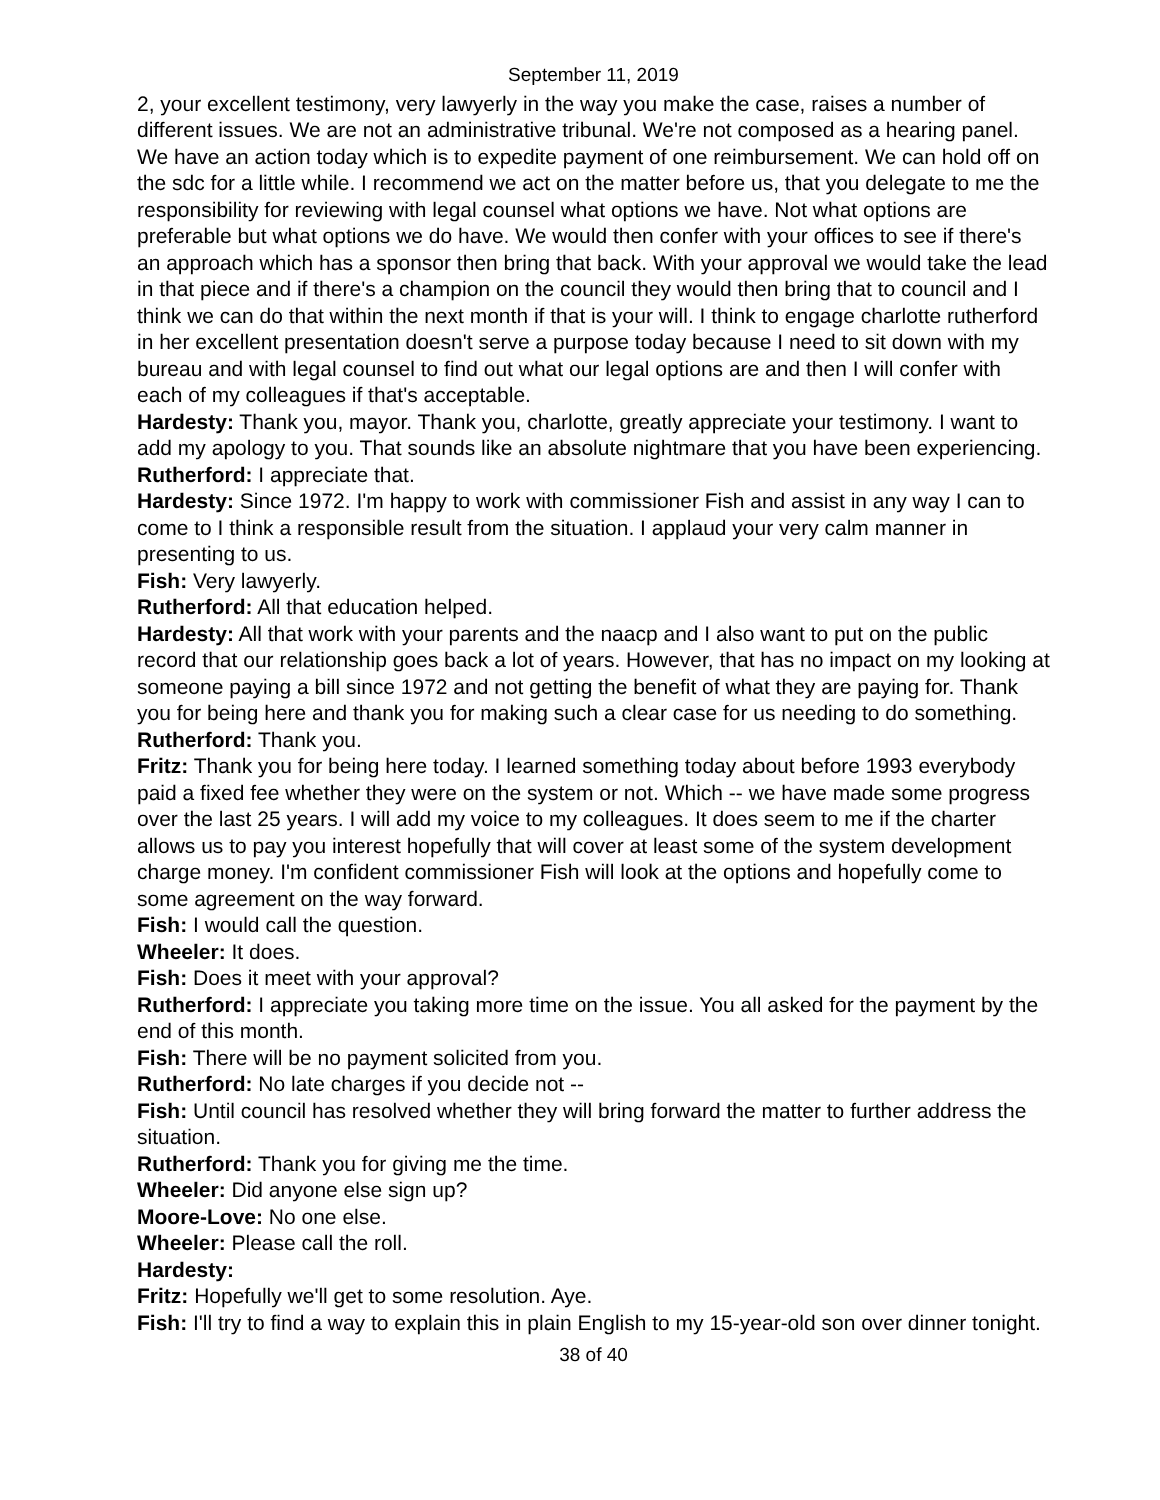September 11, 2019
2, your excellent testimony, very lawyerly in the way you make the case, raises a number of different issues. We are not an administrative tribunal. We're not composed as a hearing panel. We have an action today which is to expedite payment of one reimbursement. We can hold off on the sdc for a little while. I recommend we act on the matter before us, that you delegate to me the responsibility for reviewing with legal counsel what options we have. Not what options are preferable but what options we do have. We would then confer with your offices to see if there's an approach which has a sponsor then bring that back. With your approval we would take the lead in that piece and if there's a champion on the council they would then bring that to council and I think we can do that within the next month if that is your will. I think to engage charlotte rutherford in her excellent presentation doesn't serve a purpose today because I need to sit down with my bureau and with legal counsel to find out what our legal options are and then I will confer with each of my colleagues if that's acceptable.
Hardesty: Thank you, mayor. Thank you, charlotte, greatly appreciate your testimony. I want to add my apology to you. That sounds like an absolute nightmare that you have been experiencing.
Rutherford: I appreciate that.
Hardesty: Since 1972. I'm happy to work with commissioner Fish and assist in any way I can to come to I think a responsible result from the situation. I applaud your very calm manner in presenting to us.
Fish: Very lawyerly.
Rutherford: All that education helped.
Hardesty: All that work with your parents and the naacp and I also want to put on the public record that our relationship goes back a lot of years. However, that has no impact on my looking at someone paying a bill since 1972 and not getting the benefit of what they are paying for. Thank you for being here and thank you for making such a clear case for us needing to do something.
Rutherford: Thank you.
Fritz: Thank you for being here today. I learned something today about before 1993 everybody paid a fixed fee whether they were on the system or not. Which -- we have made some progress over the last 25 years. I will add my voice to my colleagues. It does seem to me if the charter allows us to pay you interest hopefully that will cover at least some of the system development charge money. I'm confident commissioner Fish will look at the options and hopefully come to some agreement on the way forward.
Fish: I would call the question.
Wheeler: It does.
Fish: Does it meet with your approval?
Rutherford: I appreciate you taking more time on the issue. You all asked for the payment by the end of this month.
Fish: There will be no payment solicited from you.
Rutherford: No late charges if you decide not --
Fish: Until council has resolved whether they will bring forward the matter to further address the situation.
Rutherford: Thank you for giving me the time.
Wheeler: Did anyone else sign up?
Moore-Love: No one else.
Wheeler: Please call the roll.
Hardesty:
Fritz: Hopefully we'll get to some resolution. Aye.
Fish: I'll try to find a way to explain this in plain English to my 15-year-old son over dinner tonight.
38 of 40